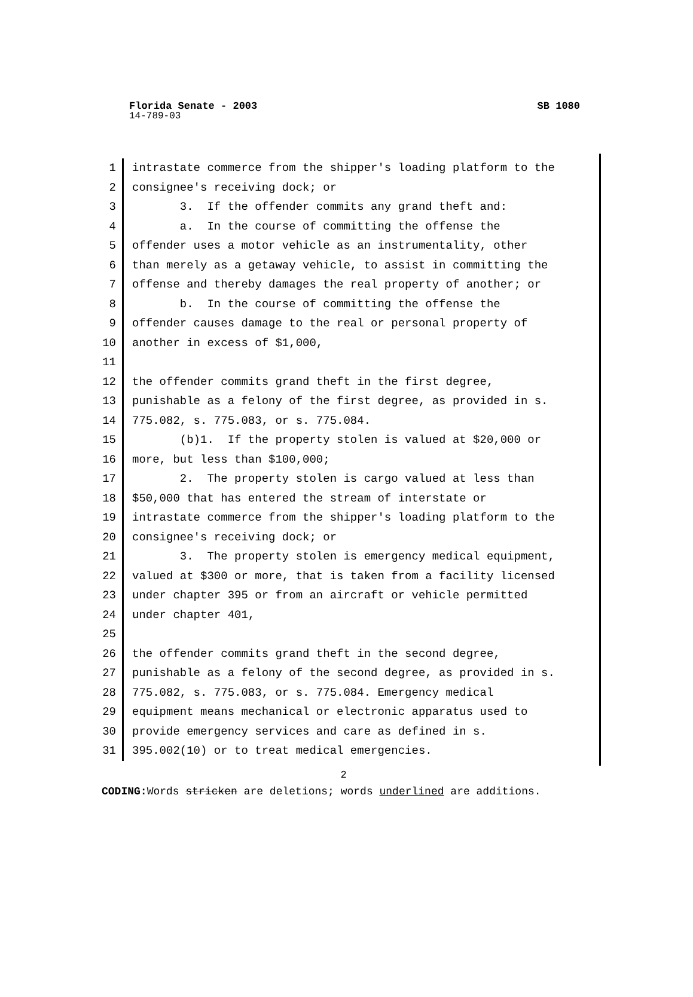Florida Senate - 2003 SB 1080
14-789-03
1 intrastate commerce from the shipper's loading platform to the
2 consignee's receiving dock; or
3 3. If the offender commits any grand theft and:
4 a. In the course of committing the offense the
5 offender uses a motor vehicle as an instrumentality, other
6 than merely as a getaway vehicle, to assist in committing the
7 offense and thereby damages the real property of another; or
8 b. In the course of committing the offense the
9 offender causes damage to the real or personal property of
10 another in excess of $1,000,
11
12 the offender commits grand theft in the first degree,
13 punishable as a felony of the first degree, as provided in s.
14 775.082, s. 775.083, or s. 775.084.
15 (b)1. If the property stolen is valued at $20,000 or
16 more, but less than $100,000;
17 2. The property stolen is cargo valued at less than
18 $50,000 that has entered the stream of interstate or
19 intrastate commerce from the shipper's loading platform to the
20 consignee's receiving dock; or
21 3. The property stolen is emergency medical equipment,
22 valued at $300 or more, that is taken from a facility licensed
23 under chapter 395 or from an aircraft or vehicle permitted
24 under chapter 401,
25
26 the offender commits grand theft in the second degree,
27 punishable as a felony of the second degree, as provided in s.
28 775.082, s. 775.083, or s. 775.084. Emergency medical
29 equipment means mechanical or electronic apparatus used to
30 provide emergency services and care as defined in s.
31 395.002(10) or to treat medical emergencies.
2
CODING: Words stricken are deletions; words underlined are additions.